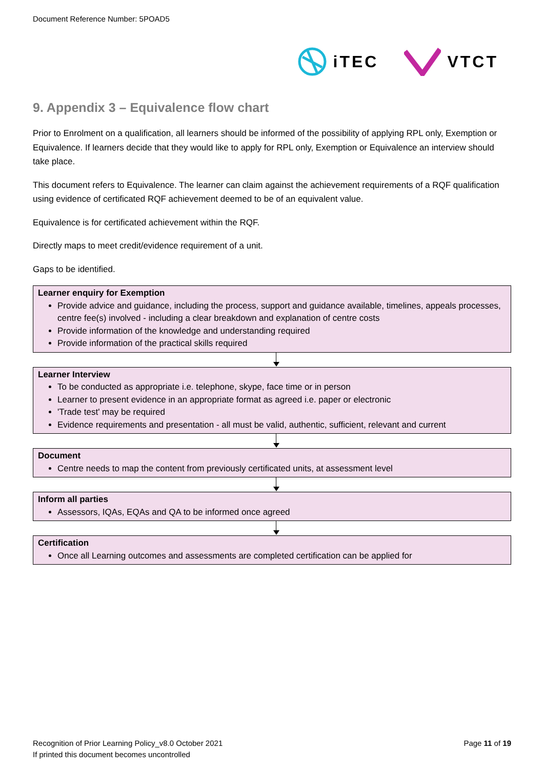Document Reference Number: 5POAD5
iTEC VTCT
9. Appendix 3 – Equivalence flow chart
Prior to Enrolment on a qualification, all learners should be informed of the possibility of applying RPL only, Exemption or Equivalence. If learners decide that they would like to apply for RPL only, Exemption or Equivalence an interview should take place.
This document refers to Equivalence. The learner can claim against the achievement requirements of a RQF qualification using evidence of certificated RQF achievement deemed to be of an equivalent value.
Equivalence is for certificated achievement within the RQF.
Directly maps to meet credit/evidence requirement of a unit.
Gaps to be identified.
Learner enquiry for Exemption
Provide advice and guidance, including the process, support and guidance available, timelines, appeals processes, centre fee(s) involved - including a clear breakdown and explanation of centre costs
Provide information of the knowledge and understanding required
Provide information of the practical skills required
Learner Interview
To be conducted as appropriate i.e. telephone, skype, face time or in person
Learner to present evidence in an appropriate format as agreed i.e. paper or electronic
'Trade test' may be required
Evidence requirements and presentation - all must be valid, authentic, sufficient, relevant and current
Document
Centre needs to map the content from previously certificated units, at assessment level
Inform all parties
Assessors, IQAs, EQAs and QA to be informed once agreed
Certification
Once all Learning outcomes and assessments are completed certification can be applied for
Recognition of Prior Learning Policy_v8.0 October 2021
If printed this document becomes uncontrolled
Page 11 of 19